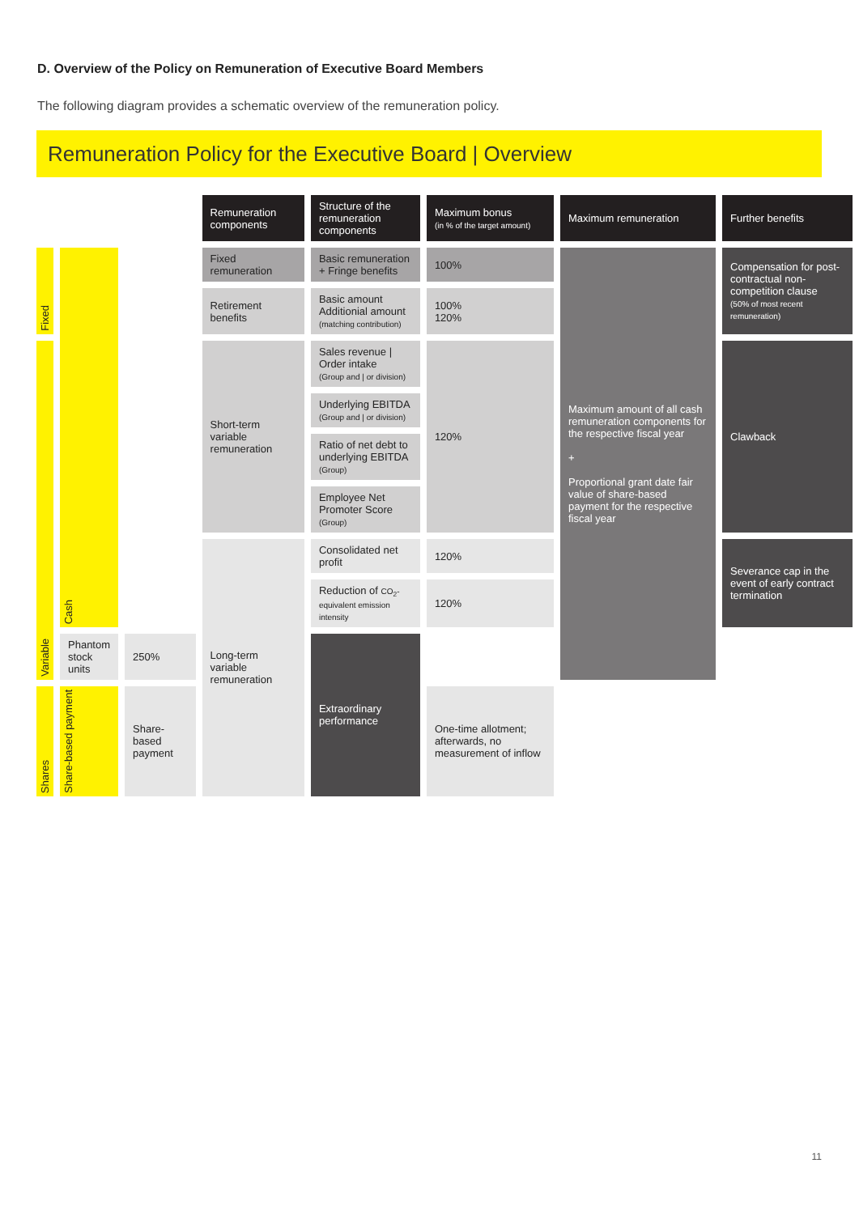D. Overview of the Policy on Remuneration of Executive Board Members
The following diagram provides a schematic overview of the remuneration policy.
Remuneration Policy for the Executive Board | Overview
| | | | Remuneration components | Structure of the remuneration components | Maximum bonus (in % of the target amount) | Maximum remuneration | Further benefits |
| Fixed | Cash | | Fixed remuneration | Basic remuneration + Fringe benefits | 100% | Maximum amount of all cash remuneration components for the respective fiscal year + Proportional grant date fair value of share-based payment for the respective fiscal year | Compensation for post-contractual non-competition clause (50% of most recent remuneration) |
| | | | Retirement benefits | Basic amount Additionial amount (matching contribution) | 100% 120% | | |
| Variable | | | Short-term variable remuneration | Sales revenue / Order intake (Group and / or division) | 120% | | Clawback |
| | | | | Underlying EBITDA (Group and / or division) | | | |
| | | | | Ratio of net debt to underlying EBITDA (Group) | | | |
| | | | | Employee Net Promoter Score (Group) | | | |
| | | | Long-term variable remuneration | Consolidated net profit | 120% | | Severance cap in the event of early contract termination |
| | | | | Reduction of CO<sub>2</sub>-equivalent emission intensity | 120% | | |
| | Phantom stock units | 250% | | Extraordinary performance | | | |
| Shares | Share-based payment | Share-based payment | | | One-time allotment; afterwards, no measurement of inflow | | |
11